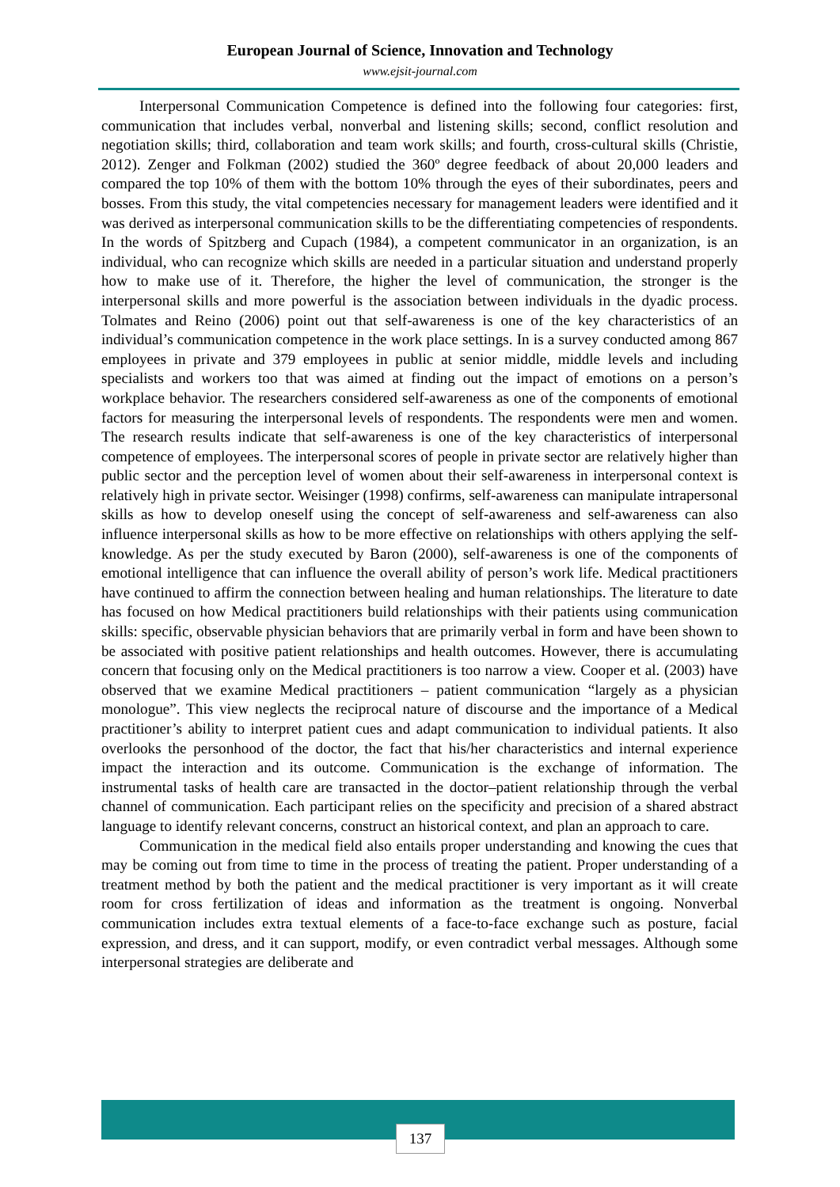European Journal of Science, Innovation and Technology
www.ejsit-journal.com
Interpersonal Communication Competence is defined into the following four categories: first, communication that includes verbal, nonverbal and listening skills; second, conflict resolution and negotiation skills; third, collaboration and team work skills; and fourth, cross-cultural skills (Christie, 2012). Zenger and Folkman (2002) studied the 360º degree feedback of about 20,000 leaders and compared the top 10% of them with the bottom 10% through the eyes of their subordinates, peers and bosses. From this study, the vital competencies necessary for management leaders were identified and it was derived as interpersonal communication skills to be the differentiating competencies of respondents. In the words of Spitzberg and Cupach (1984), a competent communicator in an organization, is an individual, who can recognize which skills are needed in a particular situation and understand properly how to make use of it. Therefore, the higher the level of communication, the stronger is the interpersonal skills and more powerful is the association between individuals in the dyadic process. Tolmates and Reino (2006) point out that self-awareness is one of the key characteristics of an individual’s communication competence in the work place settings. In is a survey conducted among 867 employees in private and 379 employees in public at senior middle, middle levels and including specialists and workers too that was aimed at finding out the impact of emotions on a person’s workplace behavior. The researchers considered self-awareness as one of the components of emotional factors for measuring the interpersonal levels of respondents. The respondents were men and women. The research results indicate that self-awareness is one of the key characteristics of interpersonal competence of employees. The interpersonal scores of people in private sector are relatively higher than public sector and the perception level of women about their self-awareness in interpersonal context is relatively high in private sector. Weisinger (1998) confirms, self-awareness can manipulate intrapersonal skills as how to develop oneself using the concept of self-awareness and self-awareness can also influence interpersonal skills as how to be more effective on relationships with others applying the self-knowledge. As per the study executed by Baron (2000), self-awareness is one of the components of emotional intelligence that can influence the overall ability of person’s work life. Medical practitioners have continued to affirm the connection between healing and human relationships. The literature to date has focused on how Medical practitioners build relationships with their patients using communication skills: specific, observable physician behaviors that are primarily verbal in form and have been shown to be associated with positive patient relationships and health outcomes. However, there is accumulating concern that focusing only on the Medical practitioners is too narrow a view. Cooper et al. (2003) have observed that we examine Medical practitioners – patient communication “largely as a physician monologue”. This view neglects the reciprocal nature of discourse and the importance of a Medical practitioner’s ability to interpret patient cues and adapt communication to individual patients. It also overlooks the personhood of the doctor, the fact that his/her characteristics and internal experience impact the interaction and its outcome. Communication is the exchange of information. The instrumental tasks of health care are transacted in the doctor–patient relationship through the verbal channel of communication. Each participant relies on the specificity and precision of a shared abstract language to identify relevant concerns, construct an historical context, and plan an approach to care.
Communication in the medical field also entails proper understanding and knowing the cues that may be coming out from time to time in the process of treating the patient. Proper understanding of a treatment method by both the patient and the medical practitioner is very important as it will create room for cross fertilization of ideas and information as the treatment is ongoing. Nonverbal communication includes extra textual elements of a face-to-face exchange such as posture, facial expression, and dress, and it can support, modify, or even contradict verbal messages. Although some interpersonal strategies are deliberate and
137